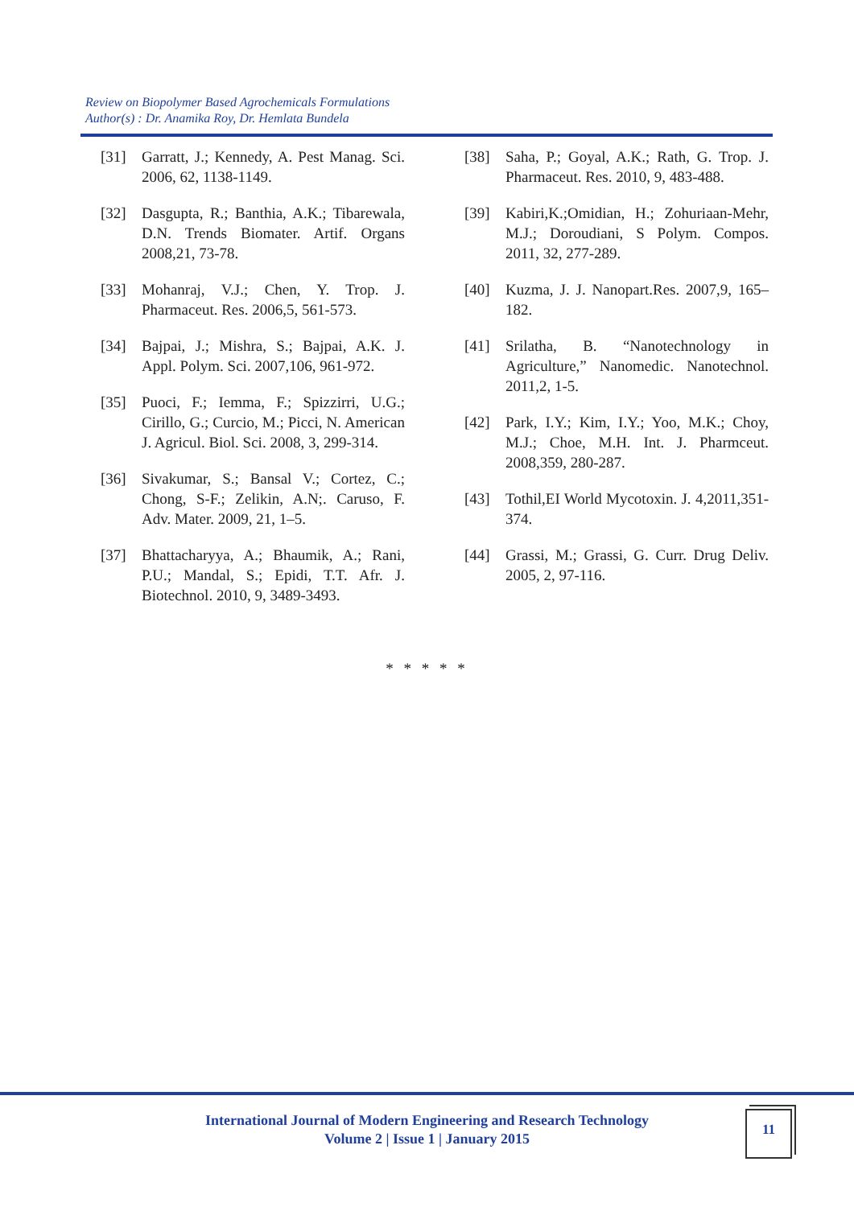Review on Biopolymer Based Agrochemicals Formulations
Author(s) : Dr. Anamika Roy, Dr. Hemlata Bundela
[31] Garratt, J.; Kennedy, A. Pest Manag. Sci. 2006, 62, 1138-1149.
[32] Dasgupta, R.; Banthia, A.K.; Tibarewala, D.N. Trends Biomater. Artif. Organs 2008,21, 73-78.
[33] Mohanraj, V.J.; Chen, Y. Trop. J. Pharmaceut. Res. 2006,5, 561-573.
[34] Bajpai, J.; Mishra, S.; Bajpai, A.K. J. Appl. Polym. Sci. 2007,106, 961-972.
[35] Puoci, F.; Iemma, F.; Spizzirri, U.G.; Cirillo, G.; Curcio, M.; Picci, N. American J. Agricul. Biol. Sci. 2008, 3, 299-314.
[36] Sivakumar, S.; Bansal V.; Cortez, C.; Chong, S-F.; Zelikin, A.N;. Caruso, F. Adv. Mater. 2009, 21, 1–5.
[37] Bhattacharyya, A.; Bhaumik, A.; Rani, P.U.; Mandal, S.; Epidi, T.T. Afr. J. Biotechnol. 2010, 9, 3489-3493.
[38] Saha, P.; Goyal, A.K.; Rath, G. Trop. J. Pharmaceut. Res. 2010, 9, 483-488.
[39] Kabiri,K.;Omidian, H.; Zohuriaan-Mehr, M.J.; Doroudiani, S Polym. Compos. 2011, 32, 277-289.
[40] Kuzma, J. J. Nanopart.Res. 2007,9, 165–182.
[41] Srilatha, B. “Nanotechnology in Agriculture,” Nanomedic. Nanotechnol. 2011,2, 1-5.
[42] Park, I.Y.; Kim, I.Y.; Yoo, M.K.; Choy, M.J.; Choe, M.H. Int. J. Pharmceut. 2008,359, 280-287.
[43] Tothil,EI World Mycotoxin. J. 4,2011,351-374.
[44] Grassi, M.; Grassi, G. Curr. Drug Deliv. 2005, 2, 97-116.
* * * * *
International Journal of Modern Engineering and Research Technology
Volume 2 | Issue 1 | January 2015
11